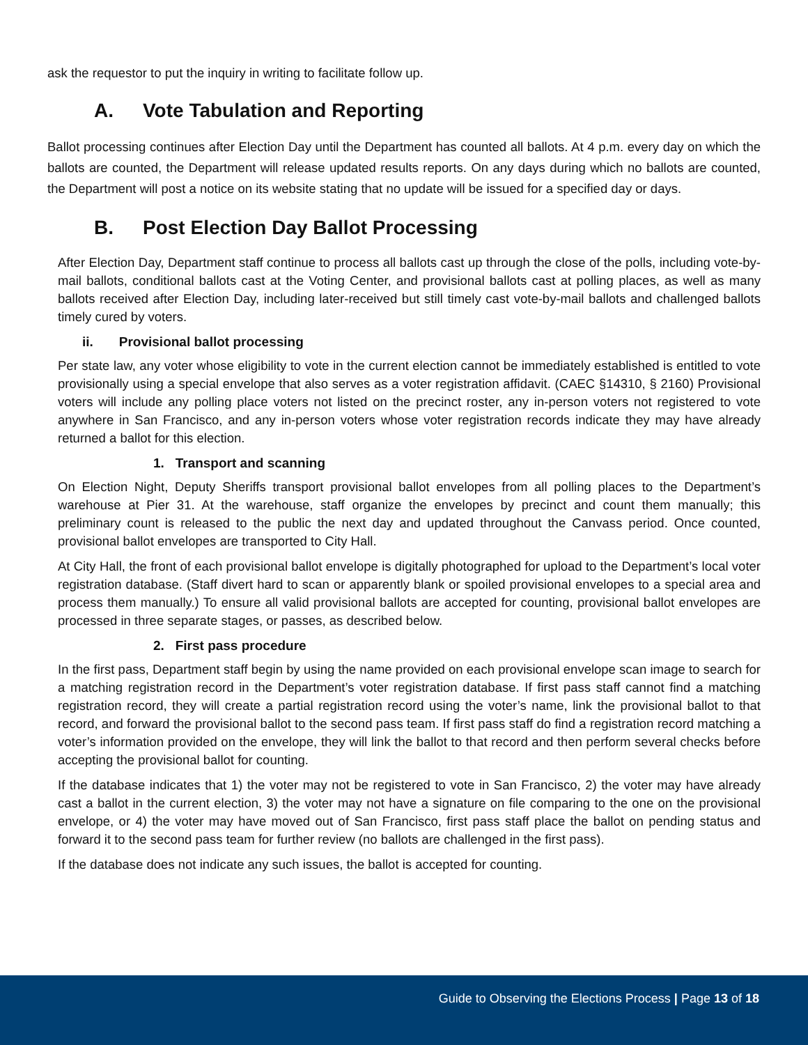ask the requestor to put the inquiry in writing to facilitate follow up.
A. Vote Tabulation and Reporting
Ballot processing continues after Election Day until the Department has counted all ballots. At 4 p.m. every day on which the ballots are counted, the Department will release updated results reports. On any days during which no ballots are counted, the Department will post a notice on its website stating that no update will be issued for a specified day or days.
B. Post Election Day Ballot Processing
After Election Day, Department staff continue to process all ballots cast up through the close of the polls, including vote-by-mail ballots, conditional ballots cast at the Voting Center, and provisional ballots cast at polling places, as well as many ballots received after Election Day, including later-received but still timely cast vote-by-mail ballots and challenged ballots timely cured by voters.
ii. Provisional ballot processing
Per state law, any voter whose eligibility to vote in the current election cannot be immediately established is entitled to vote provisionally using a special envelope that also serves as a voter registration affidavit. (CAEC §14310, § 2160) Provisional voters will include any polling place voters not listed on the precinct roster, any in-person voters not registered to vote anywhere in San Francisco, and any in-person voters whose voter registration records indicate they may have already returned a ballot for this election.
1. Transport and scanning
On Election Night, Deputy Sheriffs transport provisional ballot envelopes from all polling places to the Department’s warehouse at Pier 31. At the warehouse, staff organize the envelopes by precinct and count them manually; this preliminary count is released to the public the next day and updated throughout the Canvass period. Once counted, provisional ballot envelopes are transported to City Hall.
At City Hall, the front of each provisional ballot envelope is digitally photographed for upload to the Department’s local voter registration database. (Staff divert hard to scan or apparently blank or spoiled provisional envelopes to a special area and process them manually.) To ensure all valid provisional ballots are accepted for counting, provisional ballot envelopes are processed in three separate stages, or passes, as described below.
2. First pass procedure
In the first pass, Department staff begin by using the name provided on each provisional envelope scan image to search for a matching registration record in the Department’s voter registration database. If first pass staff cannot find a matching registration record, they will create a partial registration record using the voter’s name, link the provisional ballot to that record, and forward the provisional ballot to the second pass team. If first pass staff do find a registration record matching a voter’s information provided on the envelope, they will link the ballot to that record and then perform several checks before accepting the provisional ballot for counting.
If the database indicates that 1) the voter may not be registered to vote in San Francisco, 2) the voter may have already cast a ballot in the current election, 3) the voter may not have a signature on file comparing to the one on the provisional envelope, or 4) the voter may have moved out of San Francisco, first pass staff place the ballot on pending status and forward it to the second pass team for further review (no ballots are challenged in the first pass).
If the database does not indicate any such issues, the ballot is accepted for counting.
Guide to Observing the Elections Process | Page 13 of 18